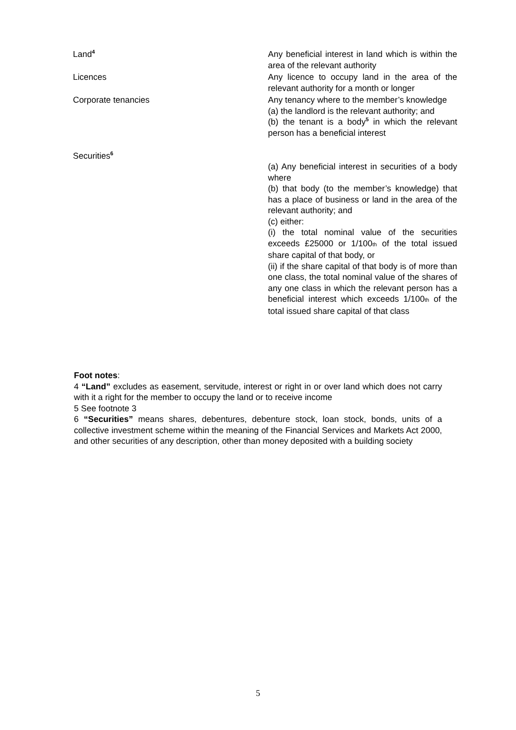| Land<sup>4</sup> | Any beneficial interest in land which is within the area of the relevant authority |
| Licences | Any licence to occupy land in the area of the relevant authority for a month or longer |
| Corporate tenancies | Any tenancy where to the member’s knowledge (a) the landlord is the relevant authority; and (b) the tenant is a body<sup>5</sup> in which the relevant person has a beneficial interest |
| Securities<sup>6</sup> | (a) Any beneficial interest in securities of a body where (b) that body (to the member’s knowledge) that has a place of business or land in the area of the relevant authority; and (c) either: (i) the total nominal value of the securities exceeds £25000 or 1/100 th of the total issued share capital of that body, or (ii) if the share capital of that body is of more than one class, the total nominal value of the shares of any one class in which the relevant person has a beneficial interest which exceeds 1/100 th of the total issued share capital of that class |
Foot notes:
4 “Land” excludes as easement, servitude, interest or right in or over land which does not carry with it a right for the member to occupy the land or to receive income
5 See footnote 3
6 “Securities” means shares, debentures, debenture stock, loan stock, bonds, units of a collective investment scheme within the meaning of the Financial Services and Markets Act 2000, and other securities of any description, other than money deposited with a building society
5